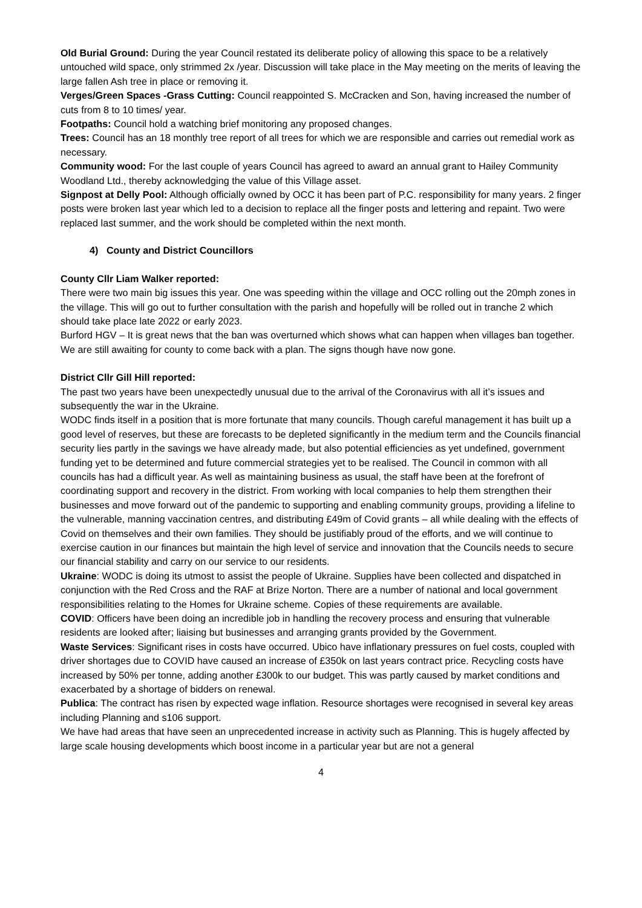Old Burial Ground: During the year Council restated its deliberate policy of allowing this space to be a relatively untouched wild space, only strimmed 2x /year. Discussion will take place in the May meeting on the merits of leaving the large fallen Ash tree in place or removing it.
Verges/Green Spaces -Grass Cutting: Council reappointed S. McCracken and Son, having increased the number of cuts from 8 to 10 times/ year.
Footpaths: Council hold a watching brief monitoring any proposed changes.
Trees: Council has an 18 monthly tree report of all trees for which we are responsible and carries out remedial work as necessary.
Community wood: For the last couple of years Council has agreed to award an annual grant to Hailey Community Woodland Ltd., thereby acknowledging the value of this Village asset.
Signpost at Delly Pool: Although officially owned by OCC it has been part of P.C. responsibility for many years. 2 finger posts were broken last year which led to a decision to replace all the finger posts and lettering and repaint. Two were replaced last summer, and the work should be completed within the next month.
4) County and District Councillors
County Cllr Liam Walker reported:
There were two main big issues this year. One was speeding within the village and OCC rolling out the 20mph zones in the village. This will go out to further consultation with the parish and hopefully will be rolled out in tranche 2 which should take place late 2022 or early 2023.
Burford HGV – It is great news that the ban was overturned which shows what can happen when villages ban together. We are still awaiting for county to come back with a plan. The signs though have now gone.
District Cllr Gill Hill reported:
The past two years have been unexpectedly unusual due to the arrival of the Coronavirus with all it’s issues and subsequently the war in the Ukraine.
WODC finds itself in a position that is more fortunate that many councils. Though careful management it has built up a good level of reserves, but these are forecasts to be depleted significantly in the medium term and the Councils financial security lies partly in the savings we have already made, but also potential efficiencies as yet undefined, government funding yet to be determined and future commercial strategies yet to be realised. The Council in common with all councils has had a difficult year. As well as maintaining business as usual, the staff have been at the forefront of coordinating support and recovery in the district. From working with local companies to help them strengthen their businesses and move forward out of the pandemic to supporting and enabling community groups, providing a lifeline to the vulnerable, manning vaccination centres, and distributing £49m of Covid grants – all while dealing with the effects of Covid on themselves and their own families. They should be justifiably proud of the efforts, and we will continue to exercise caution in our finances but maintain the high level of service and innovation that the Councils needs to secure our financial stability and carry on our service to our residents.
Ukraine: WODC is doing its utmost to assist the people of Ukraine. Supplies have been collected and dispatched in conjunction with the Red Cross and the RAF at Brize Norton. There are a number of national and local government responsibilities relating to the Homes for Ukraine scheme. Copies of these requirements are available.
COVID: Officers have been doing an incredible job in handling the recovery process and ensuring that vulnerable residents are looked after; liaising but businesses and arranging grants provided by the Government.
Waste Services: Significant rises in costs have occurred. Ubico have inflationary pressures on fuel costs, coupled with driver shortages due to COVID have caused an increase of £350k on last years contract price. Recycling costs have increased by 50% per tonne, adding another £300k to our budget. This was partly caused by market conditions and exacerbated by a shortage of bidders on renewal.
Publica: The contract has risen by expected wage inflation. Resource shortages were recognised in several key areas including Planning and s106 support.
We have had areas that have seen an unprecedented increase in activity such as Planning. This is hugely affected by large scale housing developments which boost income in a particular year but are not a general
4